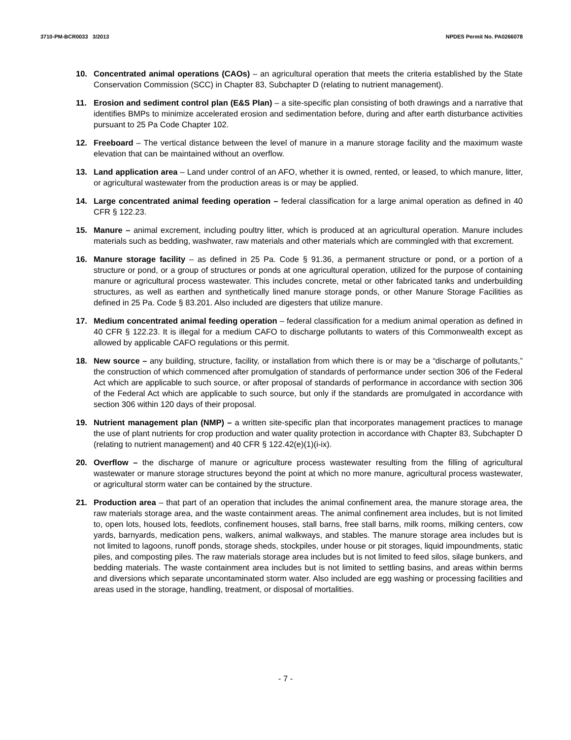3710-PM-BCR0033 3/2013 NPDES Permit No. PA0266078
10. Concentrated animal operations (CAOs) – an agricultural operation that meets the criteria established by the State Conservation Commission (SCC) in Chapter 83, Subchapter D (relating to nutrient management).
11. Erosion and sediment control plan (E&S Plan) – a site-specific plan consisting of both drawings and a narrative that identifies BMPs to minimize accelerated erosion and sedimentation before, during and after earth disturbance activities pursuant to 25 Pa Code Chapter 102.
12. Freeboard – The vertical distance between the level of manure in a manure storage facility and the maximum waste elevation that can be maintained without an overflow.
13. Land application area – Land under control of an AFO, whether it is owned, rented, or leased, to which manure, litter, or agricultural wastewater from the production areas is or may be applied.
14. Large concentrated animal feeding operation – federal classification for a large animal operation as defined in 40 CFR § 122.23.
15. Manure – animal excrement, including poultry litter, which is produced at an agricultural operation. Manure includes materials such as bedding, washwater, raw materials and other materials which are commingled with that excrement.
16. Manure storage facility – as defined in 25 Pa. Code § 91.36, a permanent structure or pond, or a portion of a structure or pond, or a group of structures or ponds at one agricultural operation, utilized for the purpose of containing manure or agricultural process wastewater. This includes concrete, metal or other fabricated tanks and underbuilding structures, as well as earthen and synthetically lined manure storage ponds, or other Manure Storage Facilities as defined in 25 Pa. Code § 83.201. Also included are digesters that utilize manure.
17. Medium concentrated animal feeding operation – federal classification for a medium animal operation as defined in 40 CFR § 122.23. It is illegal for a medium CAFO to discharge pollutants to waters of this Commonwealth except as allowed by applicable CAFO regulations or this permit.
18. New source – any building, structure, facility, or installation from which there is or may be a “discharge of pollutants,” the construction of which commenced after promulgation of standards of performance under section 306 of the Federal Act which are applicable to such source, or after proposal of standards of performance in accordance with section 306 of the Federal Act which are applicable to such source, but only if the standards are promulgated in accordance with section 306 within 120 days of their proposal.
19. Nutrient management plan (NMP) – a written site-specific plan that incorporates management practices to manage the use of plant nutrients for crop production and water quality protection in accordance with Chapter 83, Subchapter D (relating to nutrient management) and 40 CFR § 122.42(e)(1)(i-ix).
20. Overflow – the discharge of manure or agriculture process wastewater resulting from the filling of agricultural wastewater or manure storage structures beyond the point at which no more manure, agricultural process wastewater, or agricultural storm water can be contained by the structure.
21. Production area – that part of an operation that includes the animal confinement area, the manure storage area, the raw materials storage area, and the waste containment areas. The animal confinement area includes, but is not limited to, open lots, housed lots, feedlots, confinement houses, stall barns, free stall barns, milk rooms, milking centers, cow yards, barnyards, medication pens, walkers, animal walkways, and stables. The manure storage area includes but is not limited to lagoons, runoff ponds, storage sheds, stockpiles, under house or pit storages, liquid impoundments, static piles, and composting piles. The raw materials storage area includes but is not limited to feed silos, silage bunkers, and bedding materials. The waste containment area includes but is not limited to settling basins, and areas within berms and diversions which separate uncontaminated storm water. Also included are egg washing or processing facilities and areas used in the storage, handling, treatment, or disposal of mortalities.
- 7 -